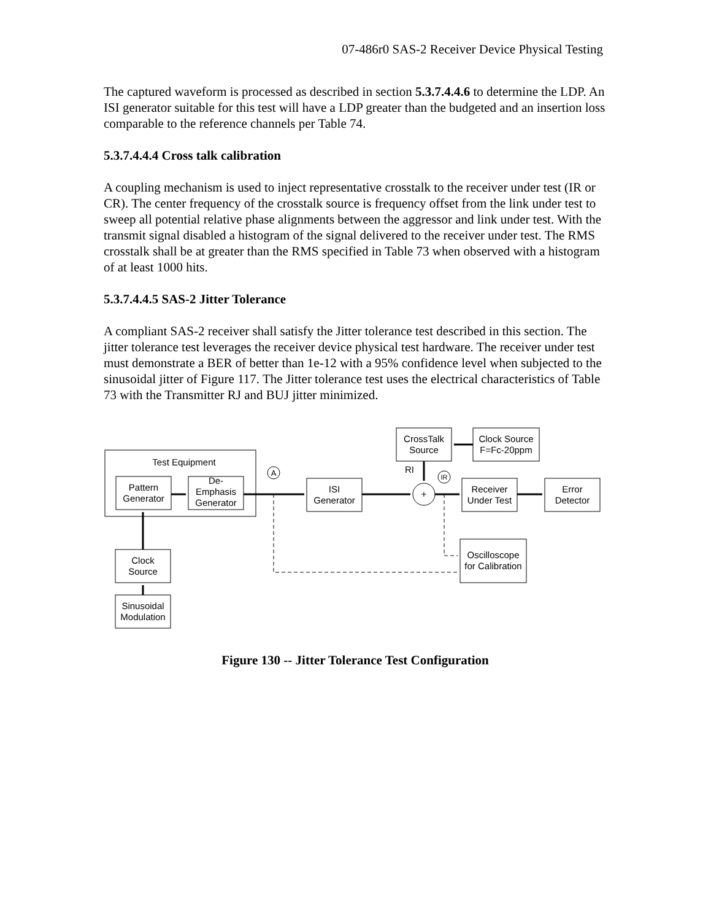07-486r0 SAS-2 Receiver Device Physical Testing
The captured waveform is processed as described in section 5.3.7.4.4.6 to determine the LDP. An ISI generator suitable for this test will have a LDP greater than the budgeted and an insertion loss comparable to the reference channels per Table 74.
5.3.7.4.4.4 Cross talk calibration
A coupling mechanism is used to inject representative crosstalk to the receiver under test (IR or CR). The center frequency of the crosstalk source is frequency offset from the link under test to sweep all potential relative phase alignments between the aggressor and link under test. With the transmit signal disabled a histogram of the signal delivered to the receiver under test. The RMS crosstalk shall be at greater than the RMS specified in Table 73 when observed with a histogram of at least 1000 hits.
5.3.7.4.4.5 SAS-2 Jitter Tolerance
A compliant SAS-2 receiver shall satisfy the Jitter tolerance test described in this section. The jitter tolerance test leverages the receiver device physical test hardware. The receiver under test must demonstrate a BER of better than 1e-12 with a 95% confidence level when subjected to the sinusoidal jitter of Figure 117. The Jitter tolerance test uses the electrical characteristics of Table 73 with the Transmitter RJ and BUJ jitter minimized.
Test Equipment
Pattern
Generator
De-
Emphasis
Generator
A
ISI
Generator
CrossTalk
Source
Clock Source
F=Fc-20ppm
RI
IR
+
Receiver
Under Test
Error
Detector
Oscilloscope
for Calibration
Clock
Source
Sinusoidal
Modulation
Figure 130 -- Jitter Tolerance Test Configuration